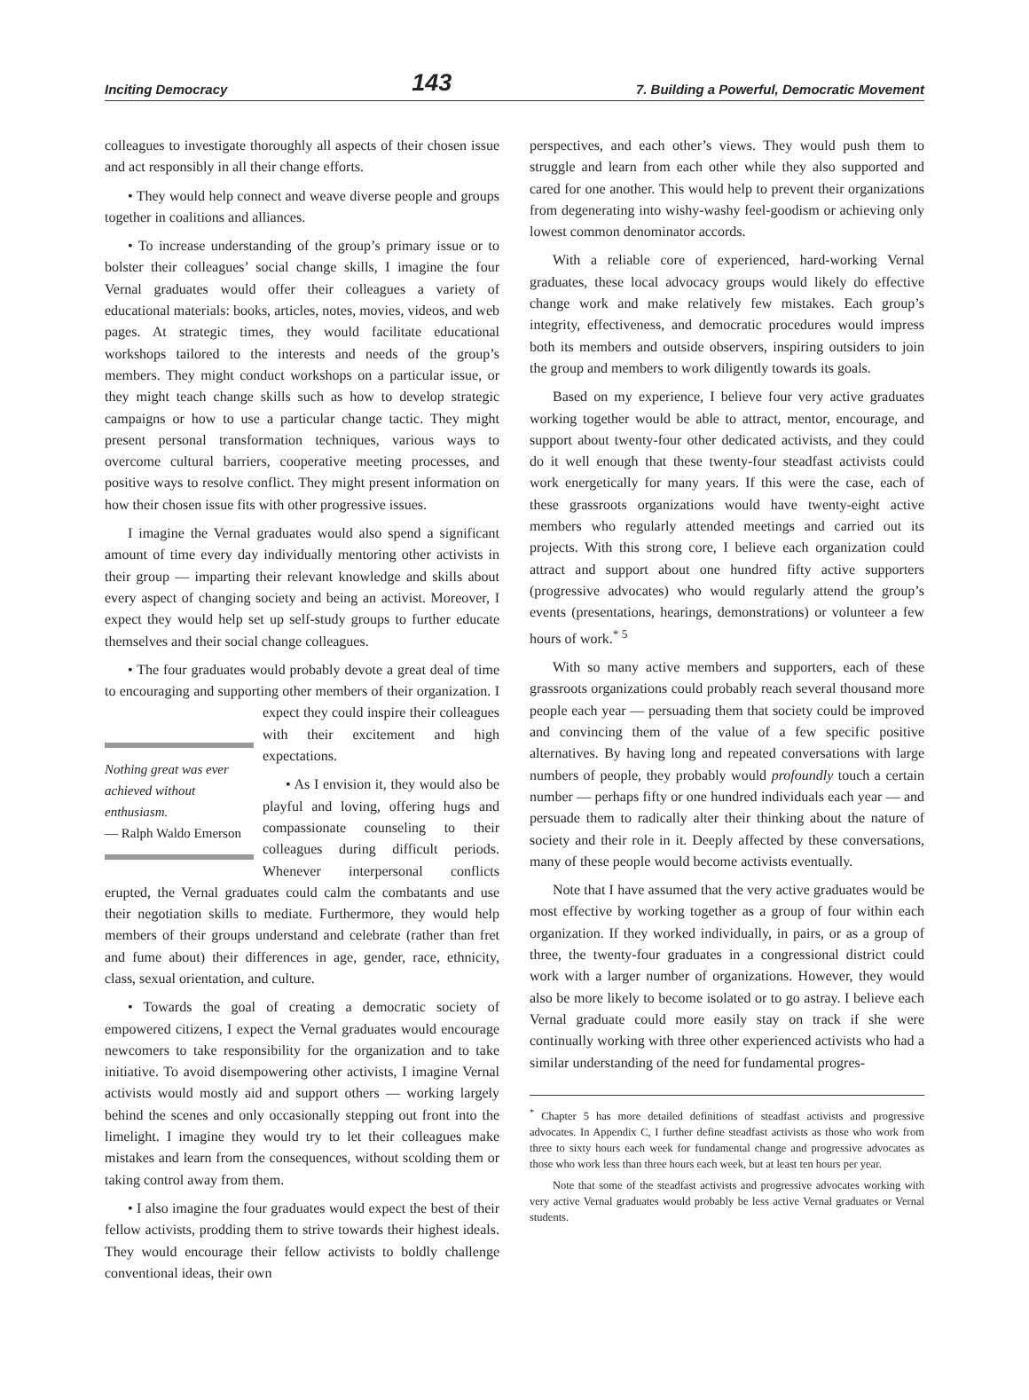Inciting Democracy 143 7. Building a Powerful, Democratic Movement
colleagues to investigate thoroughly all aspects of their chosen issue and act responsibly in all their change efforts.
• They would help connect and weave diverse people and groups together in coalitions and alliances.
• To increase understanding of the group’s primary issue or to bolster their colleagues’ social change skills, I imagine the four Vernal graduates would offer their colleagues a variety of educational materials: books, articles, notes, movies, videos, and web pages. At strategic times, they would facilitate educational workshops tailored to the interests and needs of the group’s members. They might conduct workshops on a particular issue, or they might teach change skills such as how to develop strategic campaigns or how to use a particular change tactic. They might present personal transformation techniques, various ways to overcome cultural barriers, cooperative meeting processes, and positive ways to resolve conflict. They might present information on how their chosen issue fits with other progressive issues.
I imagine the Vernal graduates would also spend a significant amount of time every day individually mentoring other activists in their group — imparting their relevant knowledge and skills about every aspect of changing society and being an activist. Moreover, I expect they would help set up self-study groups to further educate themselves and their social change colleagues.
• The four graduates would probably devote a great deal of time to encouraging and supporting other members of Nothing great was ever achieved without enthusiasm.
— Ralph Waldo Emerson their organization. I expect they could inspire their colleagues with their excitement and high expectations.
• As I envision it, they would also be playful and loving, offering hugs and compassionate counseling to their colleagues during difficult periods. Whenever interpersonal conflicts erupted, the Vernal graduates could calm the combatants and use their negotiation skills to mediate. Furthermore, they would help members of their groups understand and celebrate (rather than fret and fume about) their differences in age, gender, race, ethnicity, class, sexual orientation, and culture.
• Towards the goal of creating a democratic society of empowered citizens, I expect the Vernal graduates would encourage newcomers to take responsibility for the organization and to take initiative. To avoid disempowering other activists, I imagine Vernal activists would mostly aid and support others — working largely behind the scenes and only occasionally stepping out front into the limelight. I imagine they would try to let their colleagues make mistakes and learn from the consequences, without scolding them or taking control away from them.
• I also imagine the four graduates would expect the best of their fellow activists, prodding them to strive towards their highest ideals. They would encourage their fellow activists to boldly challenge conventional ideas, their own
perspectives, and each other’s views. They would push them to struggle and learn from each other while they also supported and cared for one another. This would help to prevent their organizations from degenerating into wishy-washy feel-goodism or achieving only lowest common denominator accords.
With a reliable core of experienced, hard-working Vernal graduates, these local advocacy groups would likely do effective change work and make relatively few mistakes. Each group’s integrity, effectiveness, and democratic procedures would impress both its members and outside observers, inspiring outsiders to join the group and members to work diligently towards its goals.
Based on my experience, I believe four very active graduates working together would be able to attract, mentor, encourage, and support about twenty-four other dedicated activists, and they could do it well enough that these twenty-four steadfast activists could work energetically for many years. If this were the case, each of these grassroots organizations would have twenty-eight active members who regularly attended meetings and carried out its projects. With this strong core, I believe each organization could attract and support about one hundred fifty active supporters (progressive advocates) who would regularly attend the group’s events (presentations, hearings, demonstrations) or volunteer a few hours of work.<sup>* 5</sup>
With so many active members and supporters, each of these grassroots organizations could probably reach several thousand more people each year — persuading them that society could be improved and convincing them of the value of a few specific positive alternatives. By having long and repeated conversations with large numbers of people, they probably would profoundly touch a certain number — perhaps fifty or one hundred individuals each year — and persuade them to radically alter their thinking about the nature of society and their role in it. Deeply affected by these conversations, many of these people would become activists eventually.
Note that I have assumed that the very active graduates would be most effective by working together as a group of four within each organization. If they worked individually, in pairs, or as a group of three, the twenty-four graduates in a congressional district could work with a larger number of organizations. However, they would also be more likely to become isolated or to go astray. I believe each Vernal graduate could more easily stay on track if she were continually working with three other experienced activists who had a similar understanding of the need for fundamental progres-
<sup>*</sup> Chapter 5 has more detailed definitions of steadfast activists and progressive advocates. In Appendix C, I further define steadfast activists as those who work from three to sixty hours each week for fundamental change and progressive advocates as those who work less than three hours each week, but at least ten hours per year.
Note that some of the steadfast activists and progressive advocates working with very active Vernal graduates would probably be less active Vernal graduates or Vernal students.